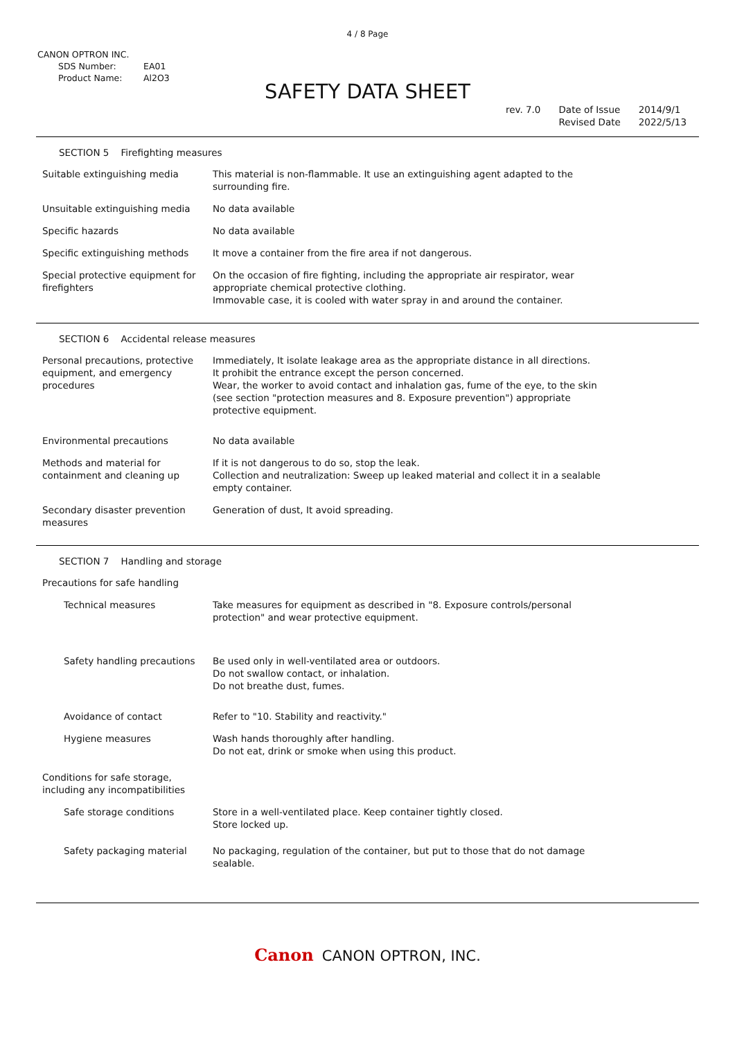4 / 8 Page
CANON OPTRON INC.
SDS Number: EA01
Product Name: Al2O3
SAFETY DATA SHEET
rev. 7.0 Date of Issue
Revised Date
2014/9/1
2022/5/13
SECTION 5 Firefighting measures
Suitable extinguishing media This material is non-flammable. It use an extinguishing agent adapted to the surrounding fire.
Unsuitable extinguishing media No data available
Specific hazards No data available
Specific extinguishing methods It move a container from the fire area if not dangerous.
Special protective equipment for firefighters
On the occasion of fire fighting, including the appropriate air respirator, wear appropriate chemical protective clothing.
Immovable case, it is cooled with water spray in and around the container.
SECTION 6 Accidental release measures
Personal precautions, protective equipment, and emergency procedures
Immediately, It isolate leakage area as the appropriate distance in all directions.
It prohibit the entrance except the person concerned.
Wear, the worker to avoid contact and inhalation gas, fume of the eye, to the skin (see section "protection measures and 8. Exposure prevention") appropriate protective equipment.
Environmental precautions No data available
Methods and material for containment and cleaning up
If it is not dangerous to do so, stop the leak.
Collection and neutralization: Sweep up leaked material and collect it in a sealable empty container.
Secondary disaster prevention measures
Generation of dust, It avoid spreading.
SECTION 7 Handling and storage
Precautions for safe handling
Technical measures Take measures for equipment as described in "8. Exposure controls/personal protection" and wear protective equipment.
Safety handling precautions
Be used only in well-ventilated area or outdoors.
Do not swallow contact, or inhalation.
Do not breathe dust, fumes.
Avoidance of contact Refer to "10. Stability and reactivity."
Hygiene measures Wash hands thoroughly after handling.
Do not eat, drink or smoke when using this product.
Conditions for safe storage, including any incompatibilities
Safe storage conditions Store in a well-ventilated place. Keep container tightly closed.
Store locked up.
Safety packaging material No packaging, regulation of the container, but put to those that do not damage sealable.
Canon CANON OPTRON, INC.